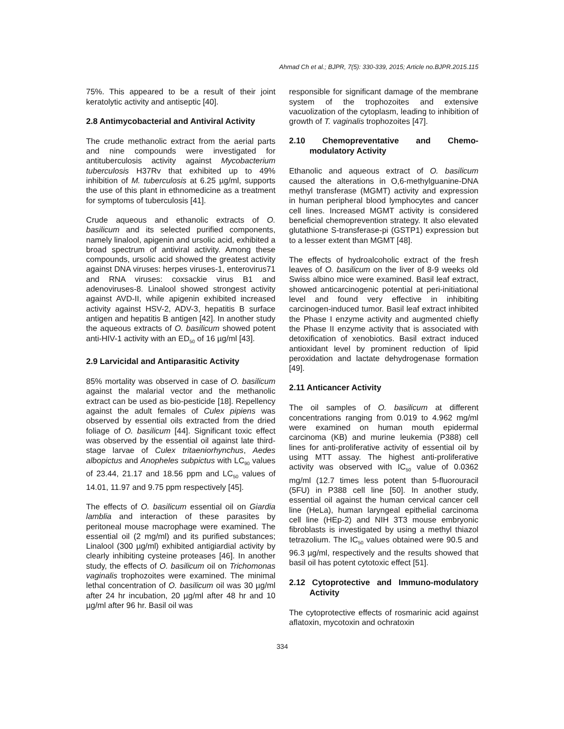Ahmad Ch et al.; BJPR, 7(5): 330-339, 2015; Article no.BJPR.2015.115
75%. This appeared to be a result of their joint keratolytic activity and antiseptic [40].
2.8 Antimycobacterial and Antiviral Activity
The crude methanolic extract from the aerial parts and nine compounds were investigated for antituberculosis activity against Mycobacterium tuberculosis H37Rv that exhibited up to 49% inhibition of M. tuberculosis at 6.25 µg/ml, supports the use of this plant in ethnomedicine as a treatment for symptoms of tuberculosis [41].
Crude aqueous and ethanolic extracts of O. basilicum and its selected purified components, namely linalool, apigenin and ursolic acid, exhibited a broad spectrum of antiviral activity. Among these compounds, ursolic acid showed the greatest activity against DNA viruses: herpes viruses-1, enterovirus71 and RNA viruses: coxsackie virus B1 and adenoviruses-8. Linalool showed strongest activity against AVD-II, while apigenin exhibited increased activity against HSV-2, ADV-3, hepatitis B surface antigen and hepatitis B antigen [42]. In another study the aqueous extracts of O. basilicum showed potent anti-HIV-1 activity with an ED<sub>50</sub> of 16 µg/ml [43].
2.9 Larvicidal and Antiparasitic Activity
85% mortality was observed in case of O. basilicum against the malarial vector and the methanolic extract can be used as bio-pesticide [18]. Repellency against the adult females of Culex pipiens was observed by essential oils extracted from the dried foliage of O. basilicum [44]. Significant toxic effect was observed by the essential oil against late third-stage larvae of Culex tritaeniorhynchus, Aedes albopictus and Anopheles subpictus with LC<sub>90</sub> values of 23.44, 21.17 and 18.56 ppm and LC<sub>50</sub> values of 14.01, 11.97 and 9.75 ppm respectively [45].
The effects of O. basilicum essential oil on Giardia lamblia and interaction of these parasites by peritoneal mouse macrophage were examined. The essential oil (2 mg/ml) and its purified substances; Linalool (300 µg/ml) exhibited antigiardial activity by clearly inhibiting cysteine proteases [46]. In another study, the effects of O. basilicum oil on Trichomonas vaginalis trophozoites were examined. The minimal lethal concentration of O. basilicum oil was 30 µg/ml after 24 hr incubation, 20 µg/ml after 48 hr and 10 µg/ml after 96 hr. Basil oil was
responsible for significant damage of the membrane system of the trophozoites and extensive vacuolization of the cytoplasm, leading to inhibition of growth of T. vaginalis trophozoites [47].
2.10 Chemopreventative and Chemo-modulatory Activity
Ethanolic and aqueous extract of O. basilicum caused the alterations in O,6-methylguanine-DNA methyl transferase (MGMT) activity and expression in human peripheral blood lymphocytes and cancer cell lines. Increased MGMT activity is considered beneficial chemoprevention strategy. It also elevated glutathione S-transferase-pi (GSTP1) expression but to a lesser extent than MGMT [48].
The effects of hydroalcoholic extract of the fresh leaves of O. basilicum on the liver of 8-9 weeks old Swiss albino mice were examined. Basil leaf extract, showed anticarcinogenic potential at peri-initiational level and found very effective in inhibiting carcinogen-induced tumor. Basil leaf extract inhibited the Phase I enzyme activity and augmented chiefly the Phase II enzyme activity that is associated with detoxification of xenobiotics. Basil extract induced antioxidant level by prominent reduction of lipid peroxidation and lactate dehydrogenase formation [49].
2.11 Anticancer Activity
The oil samples of O. basilicum at different concentrations ranging from 0.019 to 4.962 mg/ml were examined on human mouth epidermal carcinoma (KB) and murine leukemia (P388) cell lines for anti-proliferative activity of essential oil by using MTT assay. The highest anti-proliferative activity was observed with IC<sub>50</sub> value of 0.0362 mg/ml (12.7 times less potent than 5-fluorouracil (5FU) in P388 cell line [50]. In another study, essential oil against the human cervical cancer cell line (HeLa), human laryngeal epithelial carcinoma cell line (HEp-2) and NIH 3T3 mouse embryonic fibroblasts is investigated by using a methyl thiazol tetrazolium. The IC<sub>50</sub> values obtained were 90.5 and 96.3 µg/ml, respectively and the results showed that basil oil has potent cytotoxic effect [51].
2.12 Cytoprotective and Immuno-modulatory Activity
The cytoprotective effects of rosmarinic acid against aflatoxin, mycotoxin and ochratoxin
334